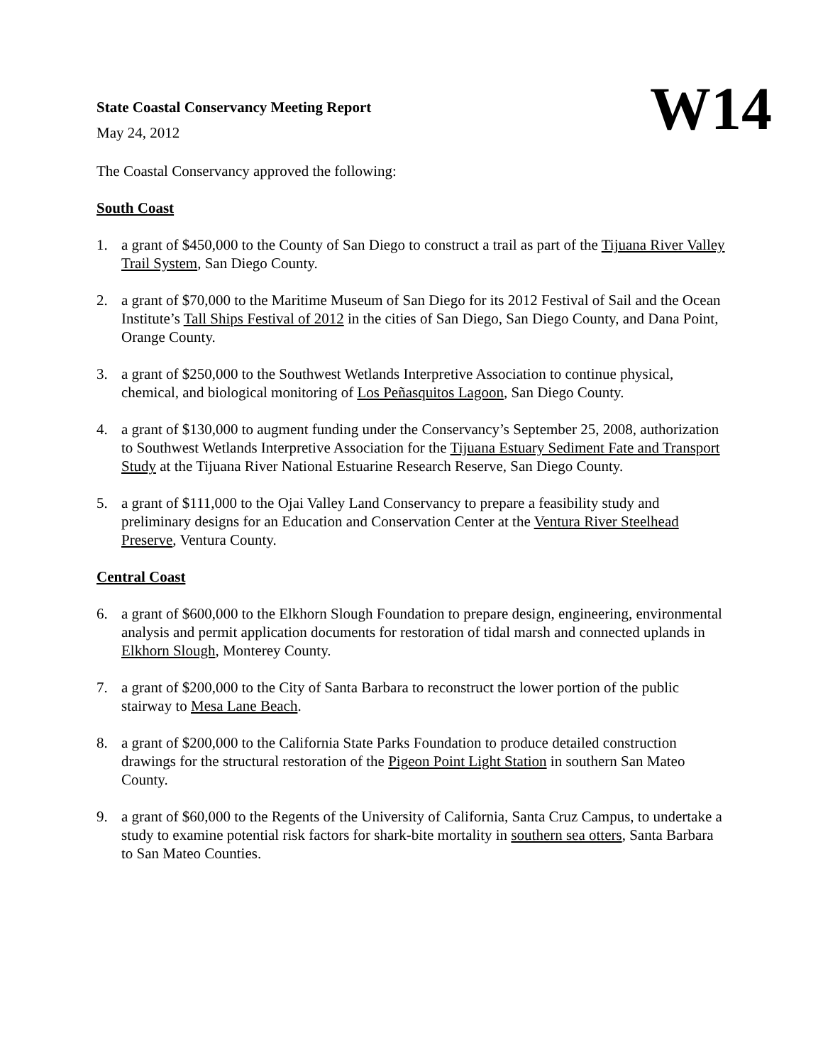State Coastal Conservancy Meeting Report
May 24, 2012
W14
The Coastal Conservancy approved the following:
South Coast
1. a grant of $450,000 to the County of San Diego to construct a trail as part of the Tijuana River Valley Trail System, San Diego County.
2. a grant of $70,000 to the Maritime Museum of San Diego for its 2012 Festival of Sail and the Ocean Institute’s Tall Ships Festival of 2012 in the cities of San Diego, San Diego County, and Dana Point, Orange County.
3. a grant of $250,000 to the Southwest Wetlands Interpretive Association to continue physical, chemical, and biological monitoring of Los Peñasquitos Lagoon, San Diego County.
4. a grant of $130,000 to augment funding under the Conservancy’s September 25, 2008, authorization to Southwest Wetlands Interpretive Association for the Tijuana Estuary Sediment Fate and Transport Study at the Tijuana River National Estuarine Research Reserve, San Diego County.
5. a grant of $111,000 to the Ojai Valley Land Conservancy to prepare a feasibility study and preliminary designs for an Education and Conservation Center at the Ventura River Steelhead Preserve, Ventura County.
Central Coast
6. a grant of $600,000 to the Elkhorn Slough Foundation to prepare design, engineering, environmental analysis and permit application documents for restoration of tidal marsh and connected uplands in Elkhorn Slough, Monterey County.
7. a grant of $200,000 to the City of Santa Barbara to reconstruct the lower portion of the public stairway to Mesa Lane Beach.
8. a grant of $200,000 to the California State Parks Foundation to produce detailed construction drawings for the structural restoration of the Pigeon Point Light Station in southern San Mateo County.
9. a grant of $60,000 to the Regents of the University of California, Santa Cruz Campus, to undertake a study to examine potential risk factors for shark-bite mortality in southern sea otters, Santa Barbara to San Mateo Counties.